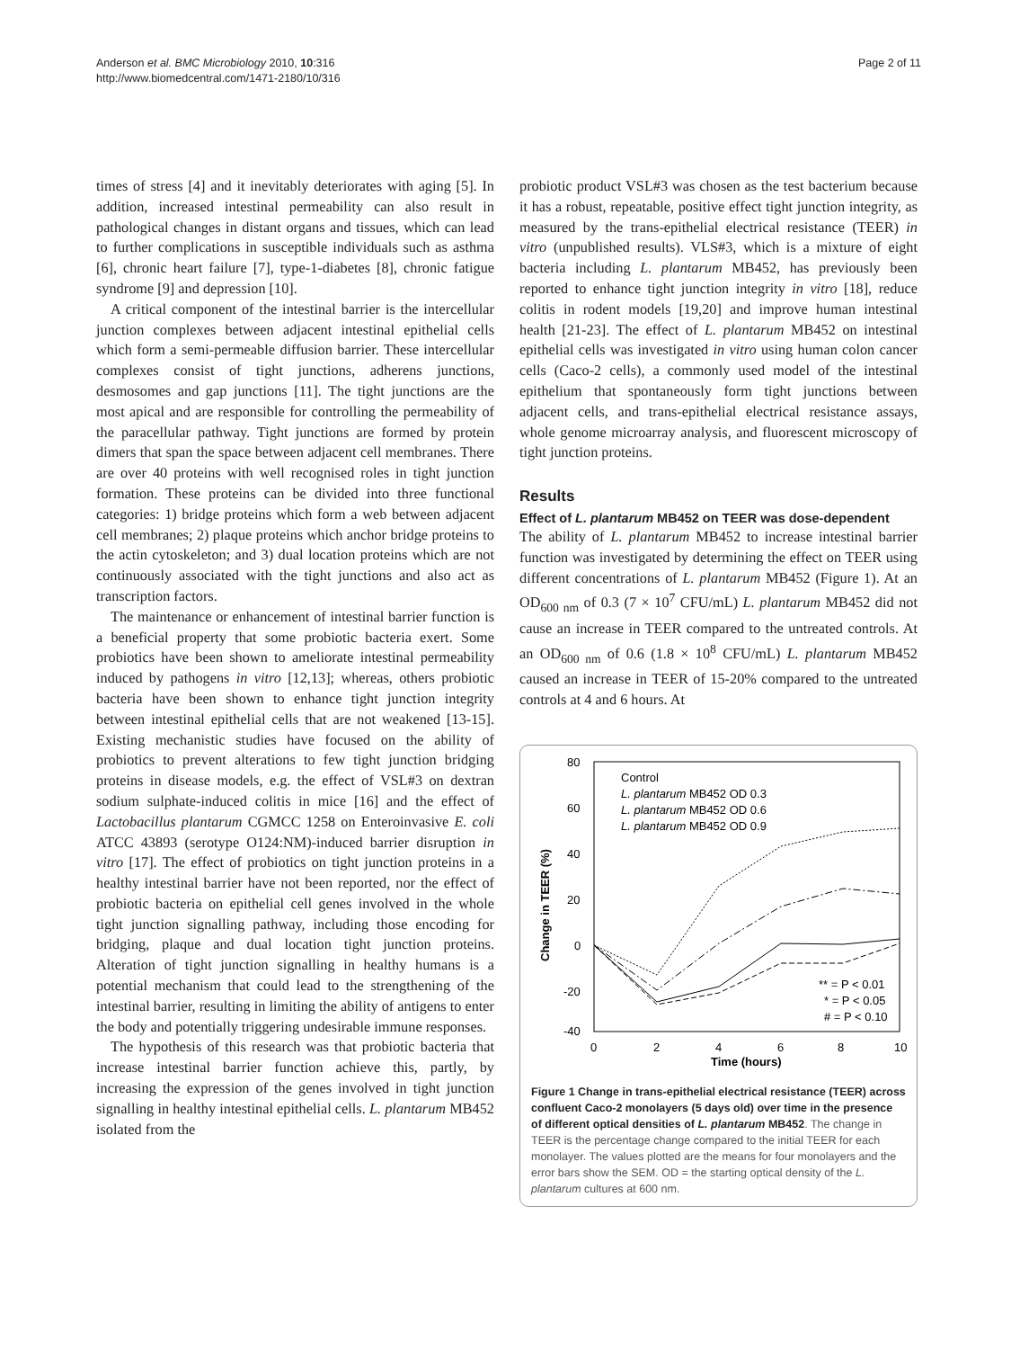Anderson et al. BMC Microbiology 2010, 10:316
http://www.biomedcentral.com/1471-2180/10/316
Page 2 of 11
times of stress [4] and it inevitably deteriorates with aging [5]. In addition, increased intestinal permeability can also result in pathological changes in distant organs and tissues, which can lead to further complications in susceptible individuals such as asthma [6], chronic heart failure [7], type-1-diabetes [8], chronic fatigue syndrome [9] and depression [10].
A critical component of the intestinal barrier is the intercellular junction complexes between adjacent intestinal epithelial cells which form a semi-permeable diffusion barrier. These intercellular complexes consist of tight junctions, adherens junctions, desmosomes and gap junctions [11]. The tight junctions are the most apical and are responsible for controlling the permeability of the paracellular pathway. Tight junctions are formed by protein dimers that span the space between adjacent cell membranes. There are over 40 proteins with well recognised roles in tight junction formation. These proteins can be divided into three functional categories: 1) bridge proteins which form a web between adjacent cell membranes; 2) plaque proteins which anchor bridge proteins to the actin cytoskeleton; and 3) dual location proteins which are not continuously associated with the tight junctions and also act as transcription factors.
The maintenance or enhancement of intestinal barrier function is a beneficial property that some probiotic bacteria exert. Some probiotics have been shown to ameliorate intestinal permeability induced by pathogens in vitro [12,13]; whereas, others probiotic bacteria have been shown to enhance tight junction integrity between intestinal epithelial cells that are not weakened [13-15]. Existing mechanistic studies have focused on the ability of probiotics to prevent alterations to few tight junction bridging proteins in disease models, e.g. the effect of VSL#3 on dextran sodium sulphate-induced colitis in mice [16] and the effect of Lactobacillus plantarum CGMCC 1258 on Enteroinvasive E. coli ATCC 43893 (serotype O124:NM)-induced barrier disruption in vitro [17]. The effect of probiotics on tight junction proteins in a healthy intestinal barrier have not been reported, nor the effect of probiotic bacteria on epithelial cell genes involved in the whole tight junction signalling pathway, including those encoding for bridging, plaque and dual location tight junction proteins. Alteration of tight junction signalling in healthy humans is a potential mechanism that could lead to the strengthening of the intestinal barrier, resulting in limiting the ability of antigens to enter the body and potentially triggering undesirable immune responses.
The hypothesis of this research was that probiotic bacteria that increase intestinal barrier function achieve this, partly, by increasing the expression of the genes involved in tight junction signalling in healthy intestinal epithelial cells. L. plantarum MB452 isolated from the
probiotic product VSL#3 was chosen as the test bacterium because it has a robust, repeatable, positive effect tight junction integrity, as measured by the trans-epithelial electrical resistance (TEER) in vitro (unpublished results). VLS#3, which is a mixture of eight bacteria including L. plantarum MB452, has previously been reported to enhance tight junction integrity in vitro [18], reduce colitis in rodent models [19,20] and improve human intestinal health [21-23]. The effect of L. plantarum MB452 on intestinal epithelial cells was investigated in vitro using human colon cancer cells (Caco-2 cells), a commonly used model of the intestinal epithelium that spontaneously form tight junctions between adjacent cells, and trans-epithelial electrical resistance assays, whole genome microarray analysis, and fluorescent microscopy of tight junction proteins.
Results
Effect of L. plantarum MB452 on TEER was dose-dependent
The ability of L. plantarum MB452 to increase intestinal barrier function was investigated by determining the effect on TEER using different concentrations of L. plantarum MB452 (Figure 1). At an OD<sub>600 nm</sub> of 0.3 (7 × 10<sup>7</sup> CFU/mL) L. plantarum MB452 did not cause an increase in TEER compared to the untreated controls. At an OD<sub>600 nm</sub> of 0.6 (1.8 × 10<sup>8</sup> CFU/mL) L. plantarum MB452 caused an increase in TEER of 15-20% compared to the untreated controls at 4 and 6 hours. At
80
60
40
20
0
-20
-40
0
2
4
6
8
10
Time (hours)
Change in TEER (%)
Control
L. plantarum MB452 OD 0.3
L. plantarum MB452 OD 0.6
L. plantarum MB452 OD 0.9
** = P < 0.01
* = P < 0.05
# = P < 0.10
Figure 1 Change in trans-epithelial electrical resistance (TEER) across confluent Caco-2 monolayers (5 days old) over time in the presence of different optical densities of L. plantarum MB452. The change in TEER is the percentage change compared to the initial TEER for each monolayer. The values plotted are the means for four monolayers and the error bars show the SEM. OD = the starting optical density of the L. plantarum cultures at 600 nm.